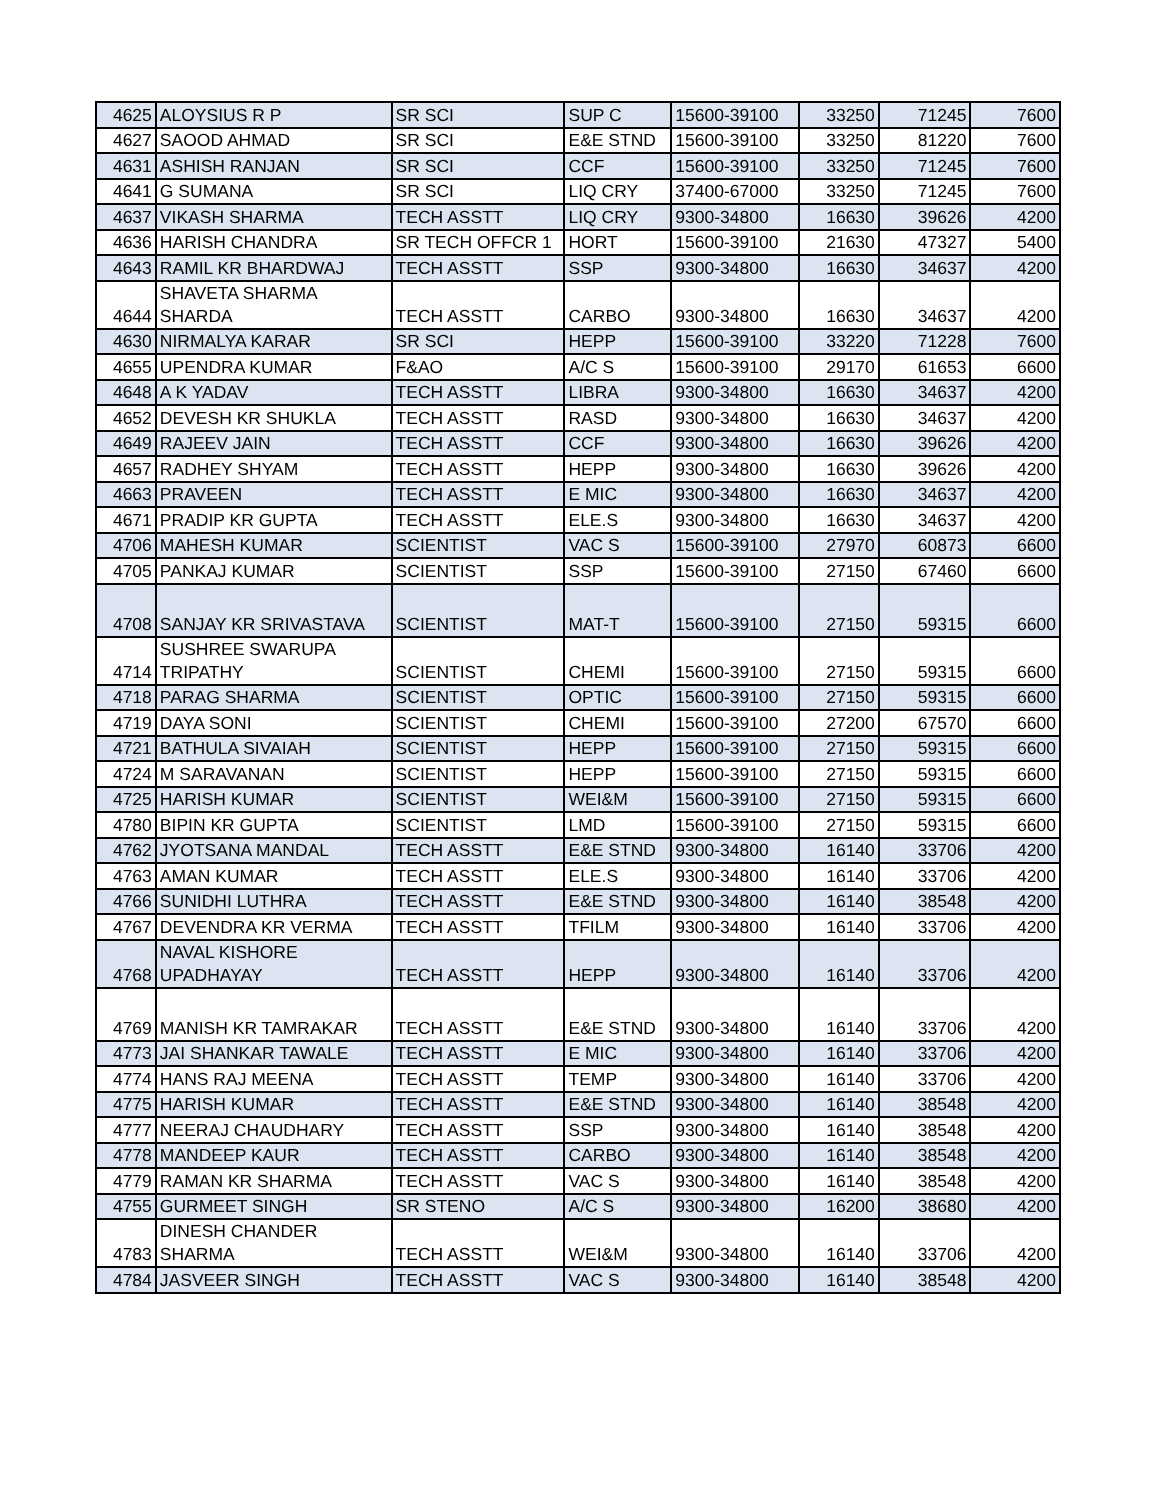| 4625 | ALOYSIUS R P | SR SCI | SUP C | 15600-39100 | 33250 | 71245 | 7600 |
| 4627 | SAOOD AHMAD | SR SCI | E&E STND | 15600-39100 | 33250 | 81220 | 7600 |
| 4631 | ASHISH RANJAN | SR SCI | CCF | 15600-39100 | 33250 | 71245 | 7600 |
| 4641 | G SUMANA | SR SCI | LIQ CRY | 37400-67000 | 33250 | 71245 | 7600 |
| 4637 | VIKASH SHARMA | TECH ASSTT | LIQ CRY | 9300-34800 | 16630 | 39626 | 4200 |
| 4636 | HARISH CHANDRA | SR TECH OFFCR 1 | HORT | 15600-39100 | 21630 | 47327 | 5400 |
| 4643 | RAMIL KR BHARDWAJ | TECH ASSTT | SSP | 9300-34800 | 16630 | 34637 | 4200 |
| 4644 | SHAVETA SHARMA SHARDA | TECH ASSTT | CARBO | 9300-34800 | 16630 | 34637 | 4200 |
| 4630 | NIRMALYA KARAR | SR SCI | HEPP | 15600-39100 | 33220 | 71228 | 7600 |
| 4655 | UPENDRA KUMAR | F&AO | A/C S | 15600-39100 | 29170 | 61653 | 6600 |
| 4648 | A K YADAV | TECH ASSTT | LIBRA | 9300-34800 | 16630 | 34637 | 4200 |
| 4652 | DEVESH KR SHUKLA | TECH ASSTT | RASD | 9300-34800 | 16630 | 34637 | 4200 |
| 4649 | RAJEEV JAIN | TECH ASSTT | CCF | 9300-34800 | 16630 | 39626 | 4200 |
| 4657 | RADHEY SHYAM | TECH ASSTT | HEPP | 9300-34800 | 16630 | 39626 | 4200 |
| 4663 | PRAVEEN | TECH ASSTT | E MIC | 9300-34800 | 16630 | 34637 | 4200 |
| 4671 | PRADIP KR GUPTA | TECH ASSTT | ELE.S | 9300-34800 | 16630 | 34637 | 4200 |
| 4706 | MAHESH KUMAR | SCIENTIST | VAC S | 15600-39100 | 27970 | 60873 | 6600 |
| 4705 | PANKAJ KUMAR | SCIENTIST | SSP | 15600-39100 | 27150 | 67460 | 6600 |
| 4708 | SANJAY KR SRIVASTAVA | SCIENTIST | MAT-T | 15600-39100 | 27150 | 59315 | 6600 |
| 4714 | SUSHREE SWARUPA TRIPATHY | SCIENTIST | CHEMI | 15600-39100 | 27150 | 59315 | 6600 |
| 4718 | PARAG SHARMA | SCIENTIST | OPTIC | 15600-39100 | 27150 | 59315 | 6600 |
| 4719 | DAYA SONI | SCIENTIST | CHEMI | 15600-39100 | 27200 | 67570 | 6600 |
| 4721 | BATHULA SIVAIAH | SCIENTIST | HEPP | 15600-39100 | 27150 | 59315 | 6600 |
| 4724 | M SARAVANAN | SCIENTIST | HEPP | 15600-39100 | 27150 | 59315 | 6600 |
| 4725 | HARISH KUMAR | SCIENTIST | WEI&M | 15600-39100 | 27150 | 59315 | 6600 |
| 4780 | BIPIN KR GUPTA | SCIENTIST | LMD | 15600-39100 | 27150 | 59315 | 6600 |
| 4762 | JYOTSANA MANDAL | TECH ASSTT | E&E STND | 9300-34800 | 16140 | 33706 | 4200 |
| 4763 | AMAN KUMAR | TECH ASSTT | ELE.S | 9300-34800 | 16140 | 33706 | 4200 |
| 4766 | SUNIDHI LUTHRA | TECH ASSTT | E&E STND | 9300-34800 | 16140 | 38548 | 4200 |
| 4767 | DEVENDRA KR VERMA | TECH ASSTT | TFILM | 9300-34800 | 16140 | 33706 | 4200 |
| 4768 | NAVAL KISHORE UPADHAYAY | TECH ASSTT | HEPP | 9300-34800 | 16140 | 33706 | 4200 |
| 4769 | MANISH KR TAMRAKAR | TECH ASSTT | E&E STND | 9300-34800 | 16140 | 33706 | 4200 |
| 4773 | JAI SHANKAR TAWALE | TECH ASSTT | E MIC | 9300-34800 | 16140 | 33706 | 4200 |
| 4774 | HANS RAJ MEENA | TECH ASSTT | TEMP | 9300-34800 | 16140 | 33706 | 4200 |
| 4775 | HARISH KUMAR | TECH ASSTT | E&E STND | 9300-34800 | 16140 | 38548 | 4200 |
| 4777 | NEERAJ CHAUDHARY | TECH ASSTT | SSP | 9300-34800 | 16140 | 38548 | 4200 |
| 4778 | MANDEEP KAUR | TECH ASSTT | CARBO | 9300-34800 | 16140 | 38548 | 4200 |
| 4779 | RAMAN KR SHARMA | TECH ASSTT | VAC S | 9300-34800 | 16140 | 38548 | 4200 |
| 4755 | GURMEET SINGH | SR STENO | A/C S | 9300-34800 | 16200 | 38680 | 4200 |
| 4783 | DINESH CHANDER SHARMA | TECH ASSTT | WEI&M | 9300-34800 | 16140 | 33706 | 4200 |
| 4784 | JASVEER SINGH | TECH ASSTT | VAC S | 9300-34800 | 16140 | 38548 | 4200 |